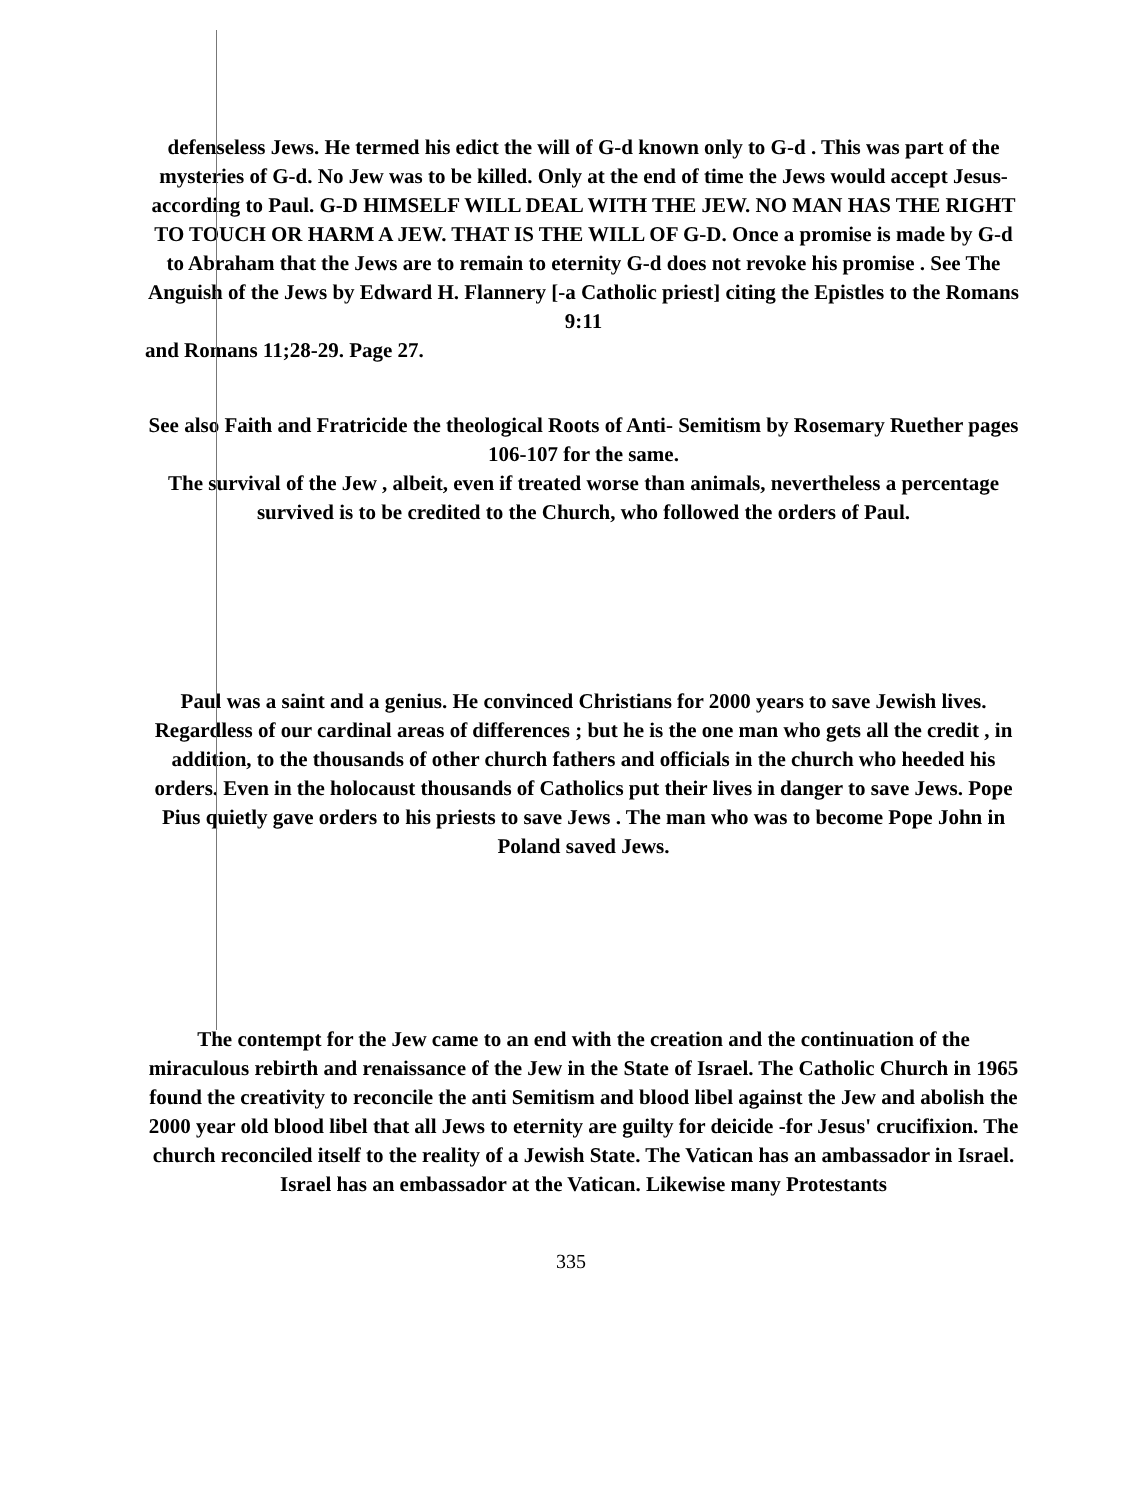defenseless Jews. He termed his edict the will of G-d known only to G-d . This was part of the mysteries of G-d. No Jew was to be killed. Only at the end of time the Jews would accept Jesus-according to Paul. G-D HIMSELF WILL DEAL WITH THE JEW. NO MAN HAS THE RIGHT TO TOUCH OR HARM A JEW. THAT IS THE WILL OF G-D. Once a promise is made by G-d to Abraham that the Jews are to remain to eternity G-d does not revoke his promise . See The Anguish of the Jews by Edward H. Flannery [-a Catholic priest] citing the Epistles to the Romans 9:11
and Romans 11;28-29. Page 27.
See also Faith and Fratricide the theological Roots of Anti- Semitism by Rosemary Ruether pages 106-107 for the same.
The survival of the Jew , albeit, even if treated worse than animals, nevertheless a percentage survived is to be credited to the Church, who followed the orders of Paul.
Paul was a saint and a genius. He convinced Christians for 2000 years to save Jewish lives. Regardless of our cardinal areas of differences ; but he is the one man who gets all the credit , in addition, to the thousands of other church fathers and officials in the church who heeded his orders. Even in the holocaust thousands of Catholics put their lives in danger to save Jews. Pope Pius quietly gave orders to his priests to save Jews . The man who was to become Pope John in Poland saved Jews.
The contempt for the Jew came to an end with the creation and the continuation of the miraculous rebirth and renaissance of the Jew in the State of Israel. The Catholic Church in 1965 found the creativity to reconcile the anti Semitism and blood libel against the Jew and abolish the 2000 year old blood libel that all Jews to eternity are guilty for deicide -for Jesus' crucifixion. The church reconciled itself to the reality of a Jewish State. The Vatican has an ambassador in Israel. Israel has an embassador at the Vatican. Likewise many Protestants
335